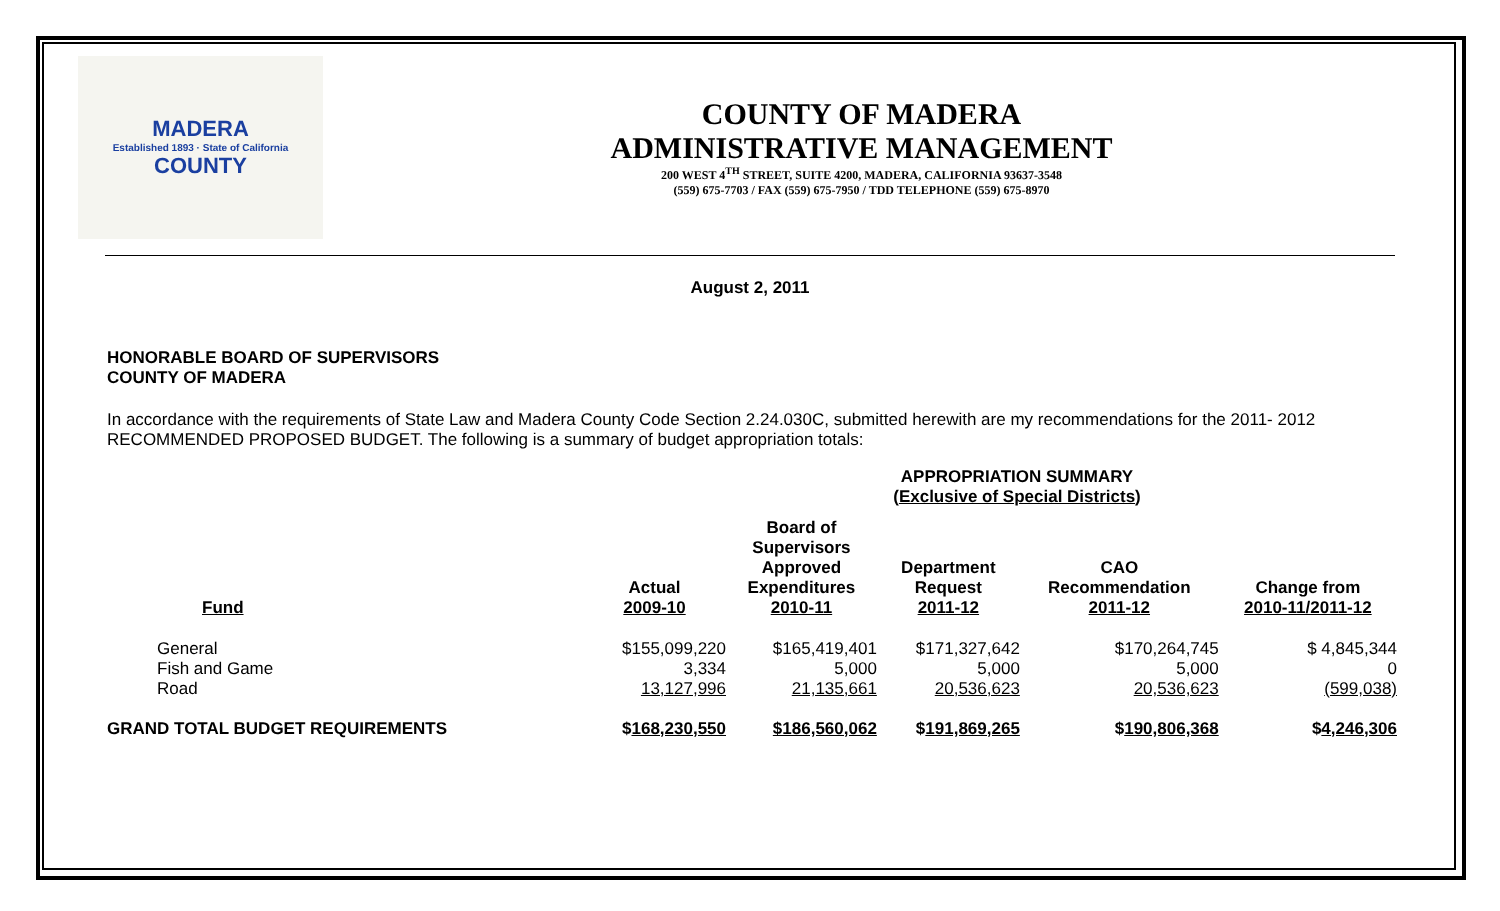MADERA
Established 1893 · State of California
COUNTY
COUNTY OF MADERA
ADMINISTRATIVE MANAGEMENT
200 WEST 4<sup>TH</sup> STREET, SUITE 4200, MADERA, CALIFORNIA 93637-3548
(559) 675-7703 / FAX (559) 675-7950 / TDD TELEPHONE (559) 675-8970
August 2, 2011
HONORABLE BOARD OF SUPERVISORS
COUNTY OF MADERA
In accordance with the requirements of State Law and Madera County Code Section 2.24.030C, submitted herewith are my recommendations for the 2011- 2012 RECOMMENDED PROPOSED BUDGET. The following is a summary of budget appropriation totals:
APPROPRIATION SUMMARY
(Exclusive of Special Districts)
| Fund | Actual 2009-10 | Board of Supervisors Approved Expenditures 2010-11 | Department Request 2011-12 | CAO Recommendation 2011-12 | Change from 2010-11/2011-12 |
| --- | --- | --- | --- | --- | --- |
| General | $155,099,220 | $165,419,401 | $171,327,642 | $170,264,745 | $ 4,845,344 |
| Fish and Game | 3,334 | 5,000 | 5,000 | 5,000 | 0 |
| Road | 13,127,996 | 21,135,661 | 20,536,623 | 20,536,623 | (599,038) |
| GRAND TOTAL BUDGET REQUIREMENTS | $ 168,230,550 | $186,560,062 | $ 191,869,265 | $ 190,806,368 | $ 4,246,306 |